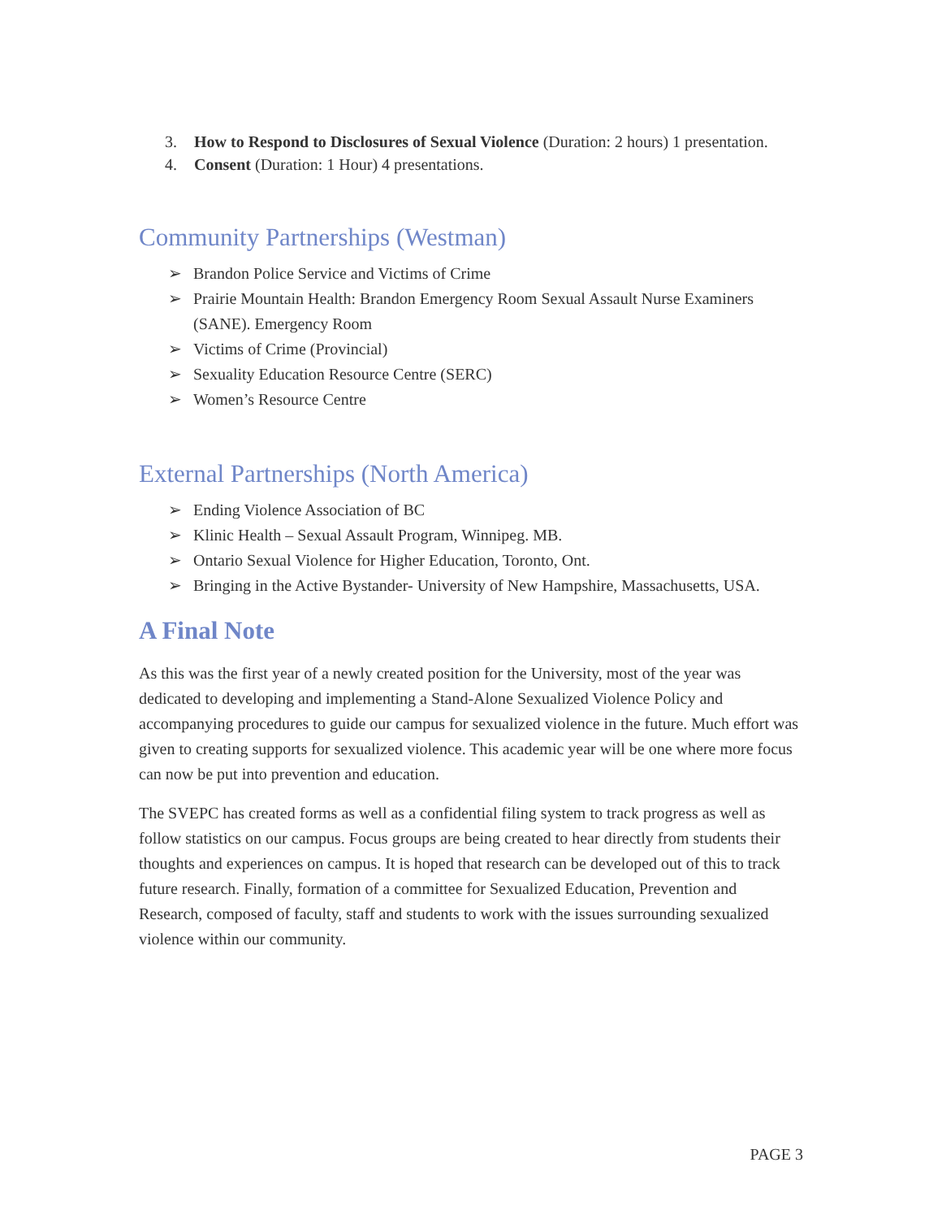3. How to Respond to Disclosures of Sexual Violence (Duration: 2 hours) 1 presentation.
4. Consent (Duration: 1 Hour) 4 presentations.
Community Partnerships (Westman)
➢ Brandon Police Service and Victims of Crime
➢ Prairie Mountain Health: Brandon Emergency Room Sexual Assault Nurse Examiners (SANE). Emergency Room
➢ Victims of Crime (Provincial)
➢ Sexuality Education Resource Centre (SERC)
➢ Women’s Resource Centre
External Partnerships (North America)
➢ Ending Violence Association of BC
➢ Klinic Health – Sexual Assault Program, Winnipeg. MB.
➢ Ontario Sexual Violence for Higher Education, Toronto, Ont.
➢ Bringing in the Active Bystander- University of New Hampshire, Massachusetts, USA.
A Final Note
As this was the first year of a newly created position for the University, most of the year was dedicated to developing and implementing a Stand-Alone Sexualized Violence Policy and accompanying procedures to guide our campus for sexualized violence in the future. Much effort was given to creating supports for sexualized violence. This academic year will be one where more focus can now be put into prevention and education.
The SVEPC has created forms as well as a confidential filing system to track progress as well as follow statistics on our campus. Focus groups are being created to hear directly from students their thoughts and experiences on campus. It is hoped that research can be developed out of this to track future research. Finally, formation of a committee for Sexualized Education, Prevention and Research, composed of faculty, staff and students to work with the issues surrounding sexualized violence within our community.
PAGE 3